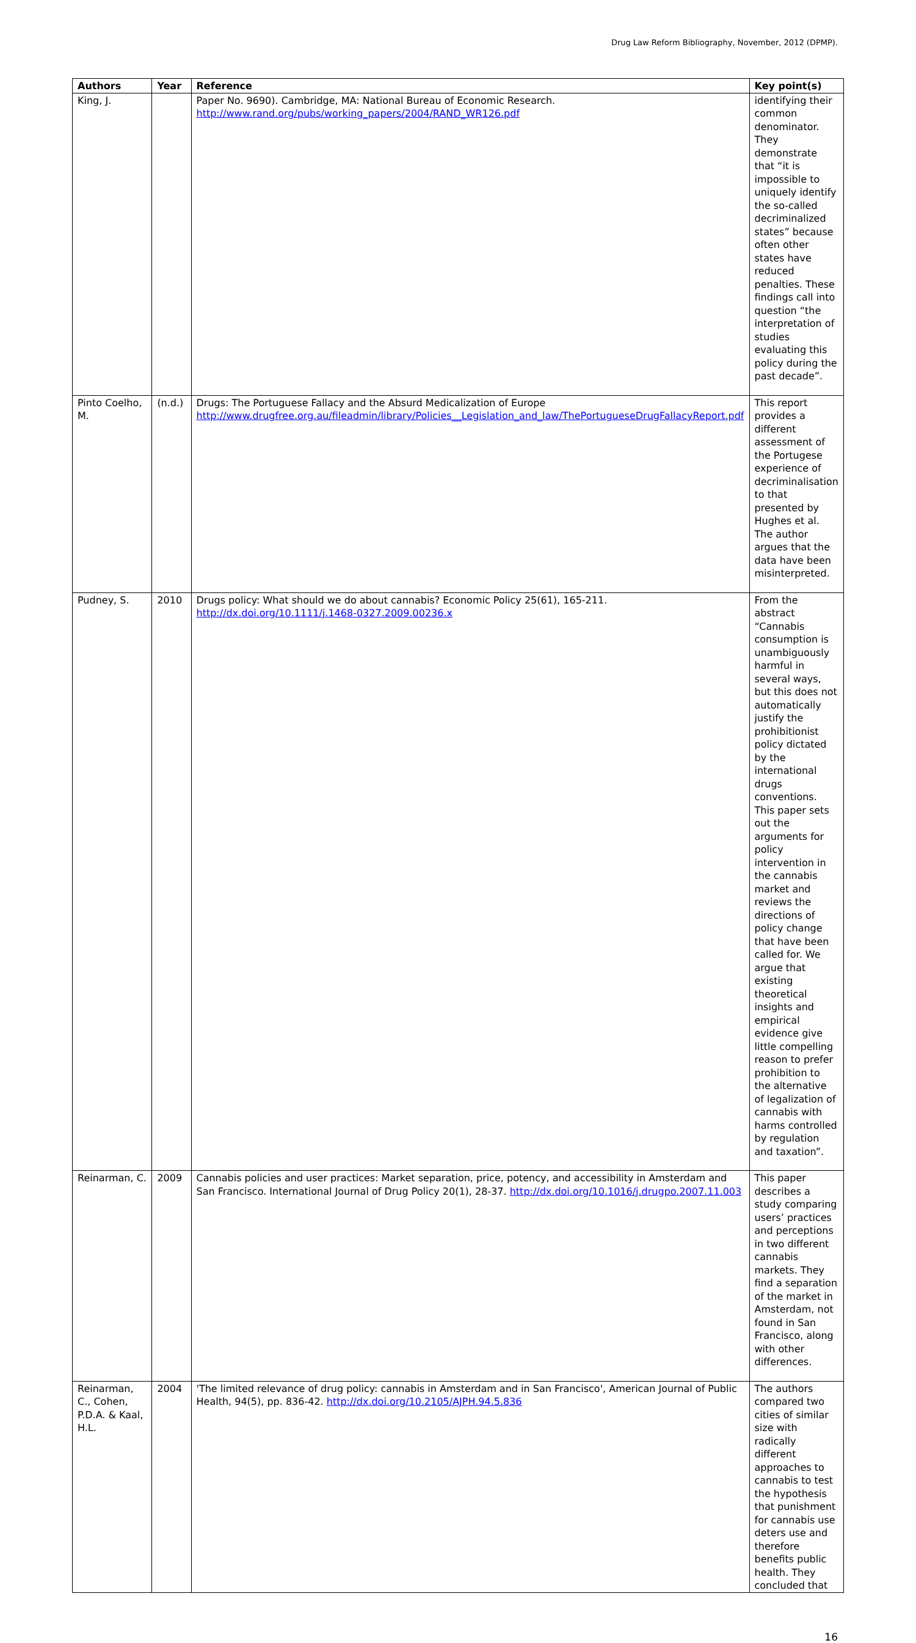Drug Law Reform Bibliography, November, 2012 (DPMP).
| Authors | Year | Reference | Key point(s) |
| --- | --- | --- | --- |
| King, J. | | Paper No. 9690). Cambridge, MA: National Bureau of Economic Research. http://www.rand.org/pubs/working_papers/2004/RAND_WR126.pdf | identifying their common denominator. They demonstrate that “it is impossible to uniquely identify the so-called decriminalized states” because often other states have reduced penalties. These findings call into question “the interpretation of studies evaluating this policy during the past decade”. |
| Pinto Coelho, M. | (n.d.) | Drugs: The Portuguese Fallacy and the Absurd Medicalization of Europe http://www.drugfree.org.au/fileadmin/library/Policies__Legislation_and_law/ThePortugueseDrugFallacyReport.pdf | This report provides a different assessment of the Portugese experience of decriminalisation to that presented by Hughes et al. The author argues that the data have been misinterpreted. |
| Pudney, S. | 2010 | Drugs policy: What should we do about cannabis? Economic Policy 25(61), 165-211. http://dx.doi.org/10.1111/j.1468-0327.2009.00236.x | From the abstract “Cannabis consumption is unambiguously harmful in several ways, but this does not automatically justify the prohibitionist policy dictated by the international drugs conventions. This paper sets out the arguments for policy intervention in the cannabis market and reviews the directions of policy change that have been called for. We argue that existing theoretical insights and empirical evidence give little compelling reason to prefer prohibition to the alternative of legalization of cannabis with harms controlled by regulation and taxation”. |
| Reinarman, C. | 2009 | Cannabis policies and user practices: Market separation, price, potency, and accessibility in Amsterdam and San Francisco. International Journal of Drug Policy 20(1), 28-37. http://dx.doi.org/10.1016/j.drugpo.2007.11.003 | This paper describes a study comparing users’ practices and perceptions in two different cannabis markets. They find a separation of the market in Amsterdam, not found in San Francisco, along with other differences. |
| Reinarman, C., Cohen, P.D.A. & Kaal, H.L. | 2004 | 'The limited relevance of drug policy: cannabis in Amsterdam and in San Francisco', American Journal of Public Health, 94(5), pp. 836-42. http://dx.doi.org/10.2105/AJPH.94.5.836 | The authors compared two cities of similar size with radically different approaches to cannabis to test the hypothesis that punishment for cannabis use deters use and therefore benefits public health. They concluded that |
16